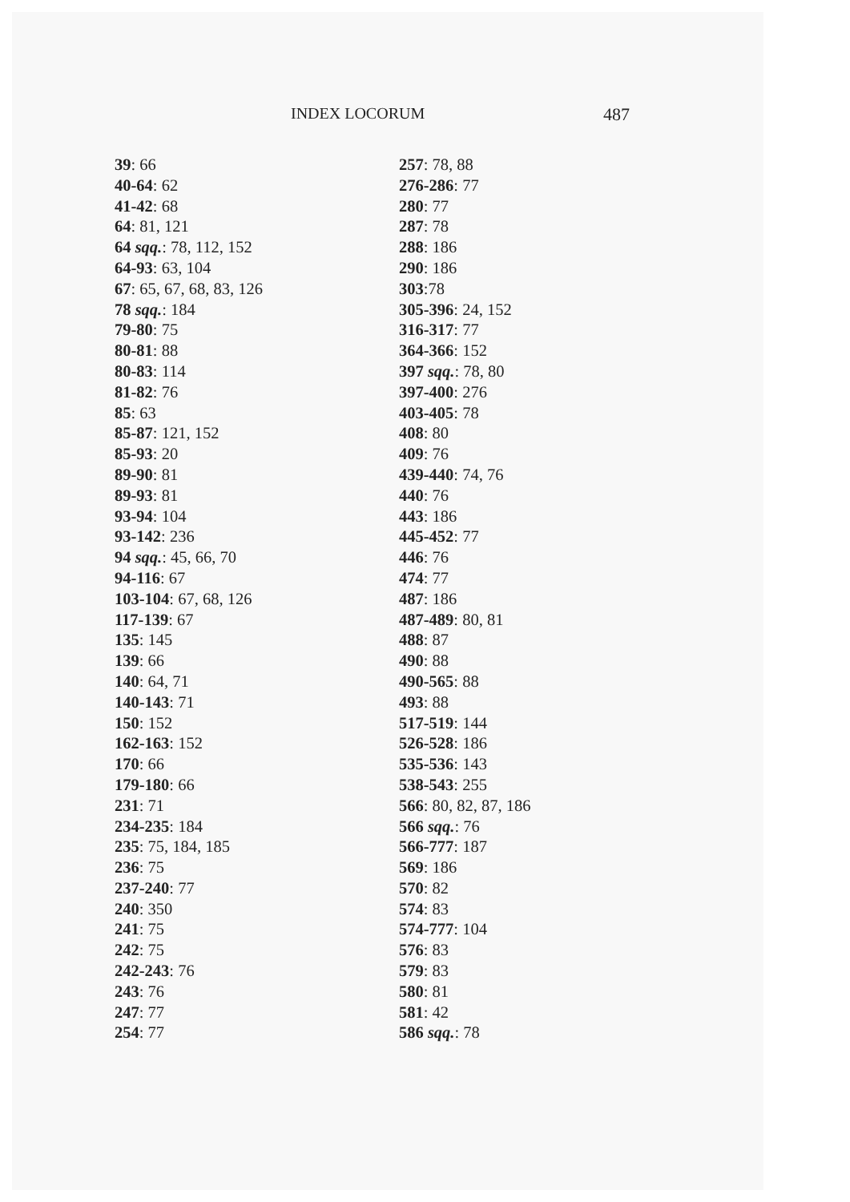INDEX LOCORUM 487
39: 66
40-64: 62
41-42: 68
64: 81, 121
64 sqq.: 78, 112, 152
64-93: 63, 104
67: 65, 67, 68, 83, 126
78 sqq.: 184
79-80: 75
80-81: 88
80-83: 114
81-82: 76
85: 63
85-87: 121, 152
85-93: 20
89-90: 81
89-93: 81
93-94: 104
93-142: 236
94 sqq.: 45, 66, 70
94-116: 67
103-104: 67, 68, 126
117-139: 67
135: 145
139: 66
140: 64, 71
140-143: 71
150: 152
162-163: 152
170: 66
179-180: 66
231: 71
234-235: 184
235: 75, 184, 185
236: 75
237-240: 77
240: 350
241: 75
242: 75
242-243: 76
243: 76
247: 77
254: 77
257: 78, 88
276-286: 77
280: 77
287: 78
288: 186
290: 186
303:78
305-396: 24, 152
316-317: 77
364-366: 152
397 sqq.: 78, 80
397-400: 276
403-405: 78
408: 80
409: 76
439-440: 74, 76
440: 76
443: 186
445-452: 77
446: 76
474: 77
487: 186
487-489: 80, 81
488: 87
490: 88
490-565: 88
493: 88
517-519: 144
526-528: 186
535-536: 143
538-543: 255
566: 80, 82, 87, 186
566 sqq.: 76
566-777: 187
569: 186
570: 82
574: 83
574-777: 104
576: 83
579: 83
580: 81
581: 42
586 sqq.: 78